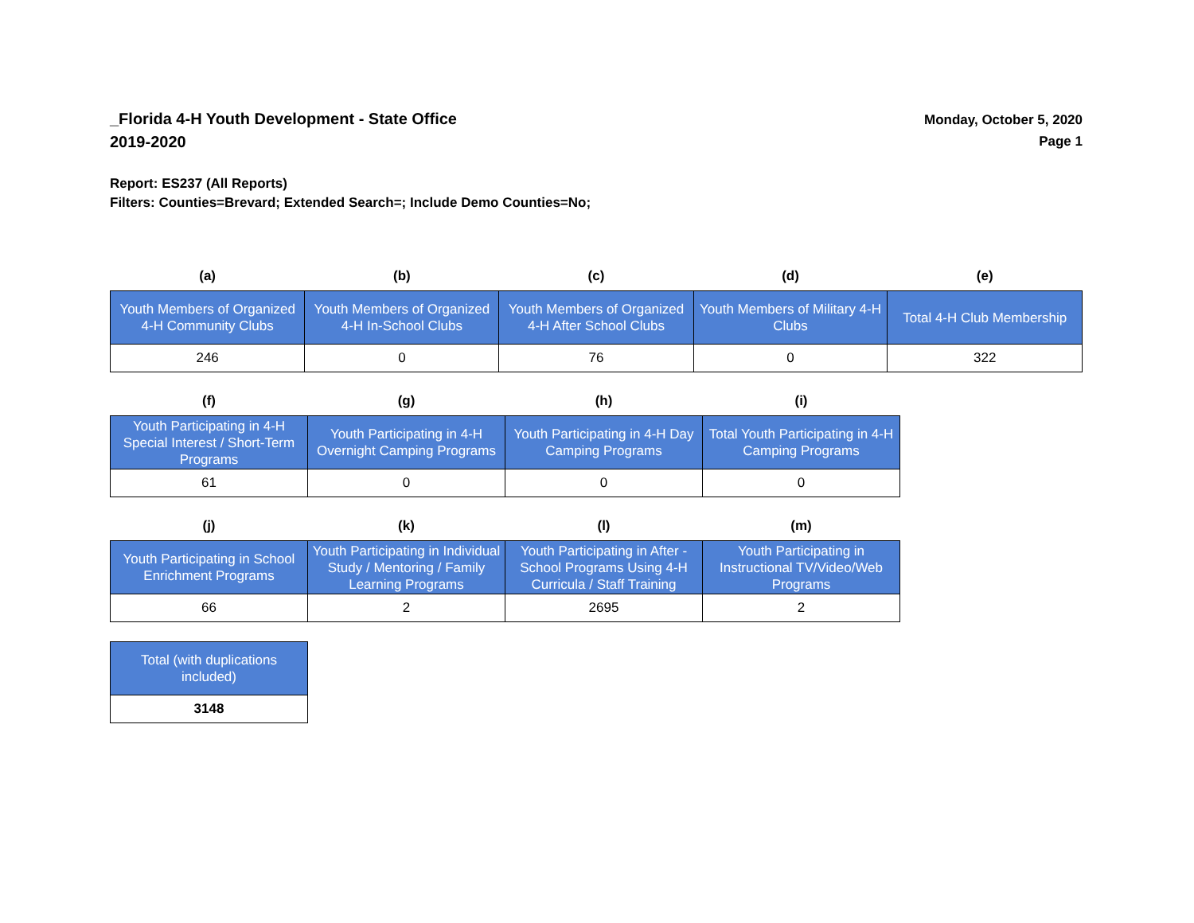_Florida 4-H Youth Development - State Office
2019-2020
Monday, October 5, 2020
Page 1
Report: ES237 (All Reports)
Filters: Counties=Brevard; Extended Search=; Include Demo Counties=No;
| (a) | (b) | (c) | (d) | (e) |
| --- | --- | --- | --- | --- |
| Youth Members of Organized 4-H Community Clubs | Youth Members of Organized 4-H In-School Clubs | Youth Members of Organized 4-H After School Clubs | Youth Members of Military 4-H Clubs | Total 4-H Club Membership |
| 246 | 0 | 76 | 0 | 322 |
| (f) | (g) | (h) | (i) |
| --- | --- | --- | --- |
| Youth Participating in 4-H Special Interest / Short-Term Programs | Youth Participating in 4-H Overnight Camping Programs | Youth Participating in 4-H Day Camping Programs | Total Youth Participating in 4-H Camping Programs |
| 61 | 0 | 0 | 0 |
| (j) | (k) | (l) | (m) |
| --- | --- | --- | --- |
| Youth Participating in School Enrichment Programs | Youth Participating in Individual Study / Mentoring / Family Learning Programs | Youth Participating in After - School Programs Using 4-H Curricula / Staff Training | Youth Participating in Instructional TV/Video/Web Programs |
| 66 | 2 | 2695 | 2 |
| Total (with duplications included) |
| 3148 |